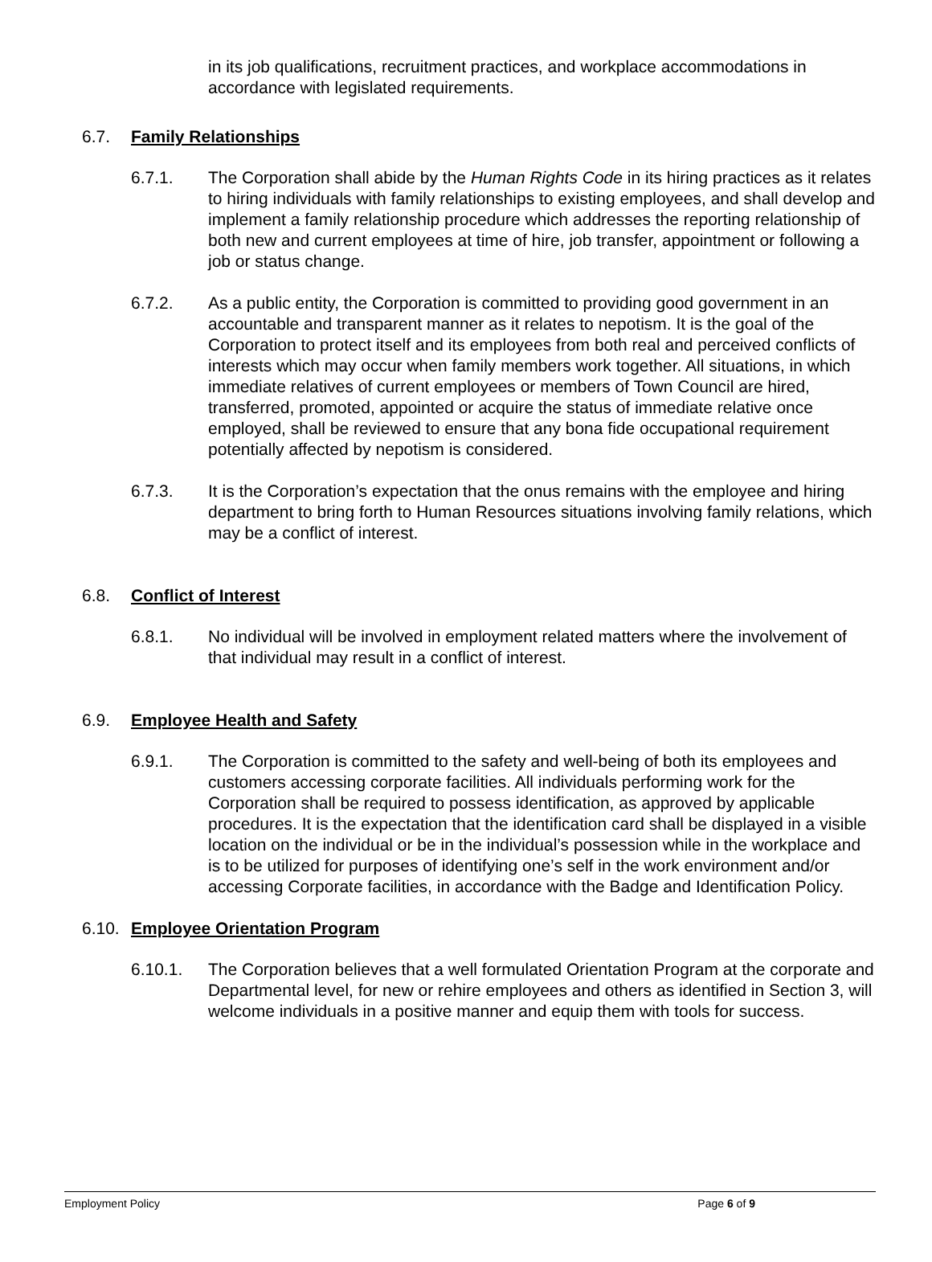in its job qualifications, recruitment practices, and workplace accommodations in accordance with legislated requirements.
6.7. Family Relationships
6.7.1. The Corporation shall abide by the Human Rights Code in its hiring practices as it relates to hiring individuals with family relationships to existing employees, and shall develop and implement a family relationship procedure which addresses the reporting relationship of both new and current employees at time of hire, job transfer, appointment or following a job or status change.
6.7.2. As a public entity, the Corporation is committed to providing good government in an accountable and transparent manner as it relates to nepotism. It is the goal of the Corporation to protect itself and its employees from both real and perceived conflicts of interests which may occur when family members work together. All situations, in which immediate relatives of current employees or members of Town Council are hired, transferred, promoted, appointed or acquire the status of immediate relative once employed, shall be reviewed to ensure that any bona fide occupational requirement potentially affected by nepotism is considered.
6.7.3. It is the Corporation’s expectation that the onus remains with the employee and hiring department to bring forth to Human Resources situations involving family relations, which may be a conflict of interest.
6.8. Conflict of Interest
6.8.1. No individual will be involved in employment related matters where the involvement of that individual may result in a conflict of interest.
6.9. Employee Health and Safety
6.9.1. The Corporation is committed to the safety and well-being of both its employees and customers accessing corporate facilities. All individuals performing work for the Corporation shall be required to possess identification, as approved by applicable procedures. It is the expectation that the identification card shall be displayed in a visible location on the individual or be in the individual’s possession while in the workplace and is to be utilized for purposes of identifying one’s self in the work environment and/or accessing Corporate facilities, in accordance with the Badge and Identification Policy.
6.10. Employee Orientation Program
6.10.1. The Corporation believes that a well formulated Orientation Program at the corporate and Departmental level, for new or rehire employees and others as identified in Section 3, will welcome individuals in a positive manner and equip them with tools for success.
Employment Policy Page 6 of 9